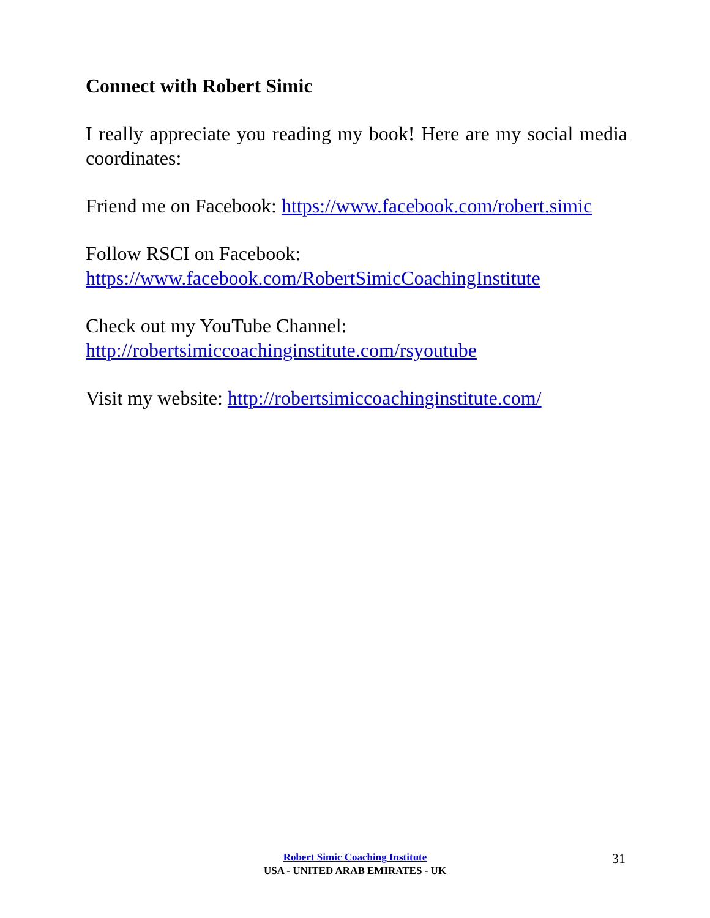Connect with Robert Simic
I really appreciate you reading my book! Here are my social media coordinates:
Friend me on Facebook: https://www.facebook.com/robert.simic
Follow RSCI on Facebook:
https://www.facebook.com/RobertSimicCoachingInstitute
Check out my YouTube Channel:
http://robertsimiccoachinginstitute.com/rsyoutube
Visit my website: http://robertsimiccoachinginstitute.com/
Robert Simic Coaching Institute
USA - UNITED ARAB EMIRATES - UK
31